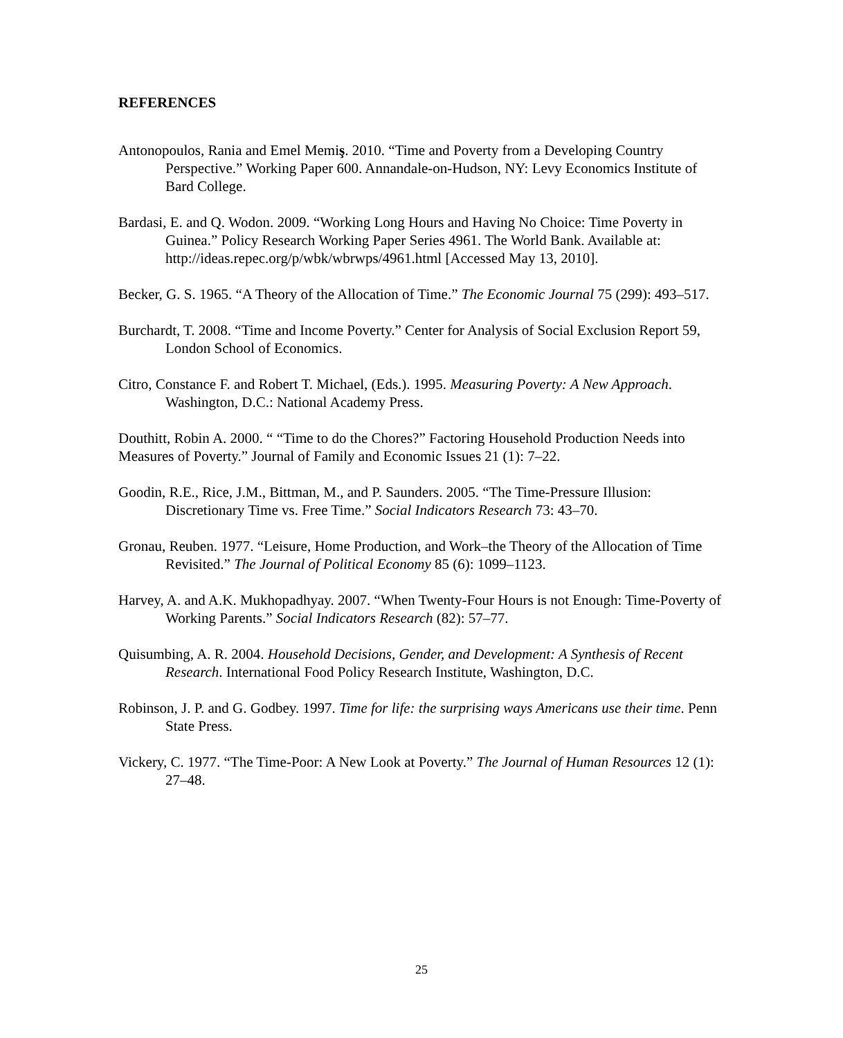REFERENCES
Antonopoulos, Rania and Emel Memiş. 2010. “Time and Poverty from a Developing Country Perspective.” Working Paper 600. Annandale-on-Hudson, NY: Levy Economics Institute of Bard College.
Bardasi, E. and Q. Wodon. 2009. “Working Long Hours and Having No Choice: Time Poverty in Guinea.” Policy Research Working Paper Series 4961. The World Bank. Available at: http://ideas.repec.org/p/wbk/wbrwps/4961.html [Accessed May 13, 2010].
Becker, G. S. 1965. “A Theory of the Allocation of Time.” The Economic Journal 75 (299): 493–517.
Burchardt, T. 2008. “Time and Income Poverty.” Center for Analysis of Social Exclusion Report 59, London School of Economics.
Citro, Constance F. and Robert T. Michael, (Eds.). 1995. Measuring Poverty: A New Approach. Washington, D.C.: National Academy Press.
Douthitt, Robin A. 2000. “ “Time to do the Chores?” Factoring Household Production Needs into Measures of Poverty.” Journal of Family and Economic Issues 21 (1): 7–22.
Goodin, R.E., Rice, J.M., Bittman, M., and P. Saunders. 2005. “The Time-Pressure Illusion: Discretionary Time vs. Free Time.” Social Indicators Research 73: 43–70.
Gronau, Reuben. 1977. “Leisure, Home Production, and Work–the Theory of the Allocation of Time Revisited.” The Journal of Political Economy 85 (6): 1099–1123.
Harvey, A. and A.K. Mukhopadhyay. 2007. “When Twenty-Four Hours is not Enough: Time-Poverty of Working Parents.” Social Indicators Research (82): 57–77.
Quisumbing, A. R. 2004. Household Decisions, Gender, and Development: A Synthesis of Recent Research. International Food Policy Research Institute, Washington, D.C.
Robinson, J. P. and G. Godbey. 1997. Time for life: the surprising ways Americans use their time. Penn State Press.
Vickery, C. 1977. “The Time-Poor: A New Look at Poverty.” The Journal of Human Resources 12 (1): 27–48.
25